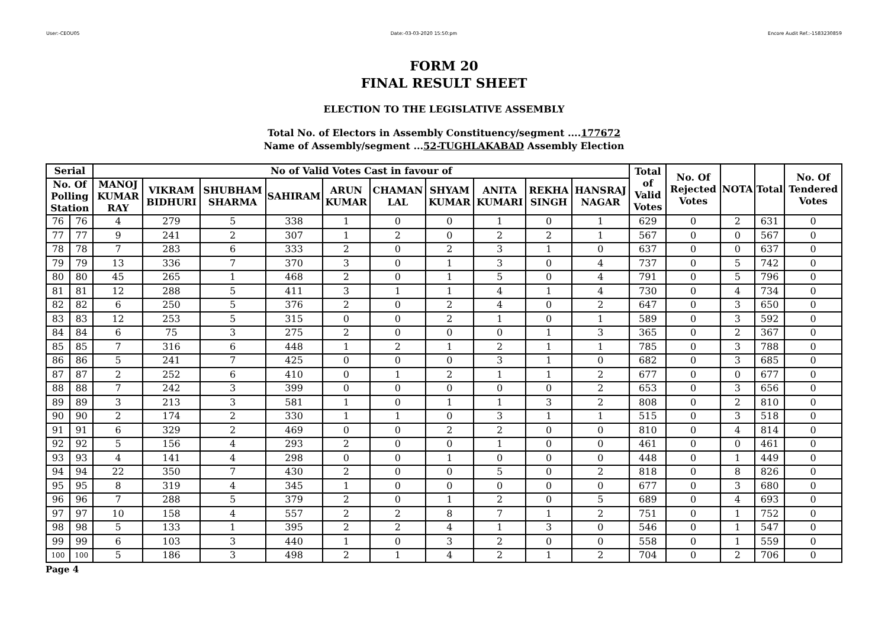User:-CEOU05 Date:-03-03-2020 15:50:pm Encore Audit Ref.:-1583230859
FORM 20
FINAL RESULT SHEET
ELECTION TO THE LEGISLATIVE ASSEMBLY
Total No. of Electors in Assembly Constituency/segment ....177672
Name of Assembly/segment ...52-TUGHLAKABAD Assembly Election
| Serial | | No of Valid Votes Cast in favour of | | | | | | | | | | Total of Valid Votes | No. Of Rejected Votes | NOTA | Total | No. Of Tendered Votes |
| --- | --- | --- | --- | --- | --- | --- | --- | --- | --- | --- | --- | --- | --- | --- | --- | --- |
| No. Of Polling Station | | MANOJ KUMAR RAY | VIKRAM BIDHURI | SHUBHAM SHARMA | SAHIRAM | ARUN KUMAR | CHAMAN LAL | SHYAM KUMAR | ANITA KUMARI | REKHA SINGH | HANSRAJ NAGAR | | | | | |
| 76 | 76 | 4 | 279 | 5 | 338 | 1 | 0 | 0 | 1 | 0 | 1 | 629 | 0 | 2 | 631 | 0 |
| 77 | 77 | 9 | 241 | 2 | 307 | 1 | 2 | 0 | 2 | 2 | 1 | 567 | 0 | 0 | 567 | 0 |
| 78 | 78 | 7 | 283 | 6 | 333 | 2 | 0 | 2 | 3 | 1 | 0 | 637 | 0 | 0 | 637 | 0 |
| 79 | 79 | 13 | 336 | 7 | 370 | 3 | 0 | 1 | 3 | 0 | 4 | 737 | 0 | 5 | 742 | 0 |
| 80 | 80 | 45 | 265 | 1 | 468 | 2 | 0 | 1 | 5 | 0 | 4 | 791 | 0 | 5 | 796 | 0 |
| 81 | 81 | 12 | 288 | 5 | 411 | 3 | 1 | 1 | 4 | 1 | 4 | 730 | 0 | 4 | 734 | 0 |
| 82 | 82 | 6 | 250 | 5 | 376 | 2 | 0 | 2 | 4 | 0 | 2 | 647 | 0 | 3 | 650 | 0 |
| 83 | 83 | 12 | 253 | 5 | 315 | 0 | 0 | 2 | 1 | 0 | 1 | 589 | 0 | 3 | 592 | 0 |
| 84 | 84 | 6 | 75 | 3 | 275 | 2 | 0 | 0 | 0 | 1 | 3 | 365 | 0 | 2 | 367 | 0 |
| 85 | 85 | 7 | 316 | 6 | 448 | 1 | 2 | 1 | 2 | 1 | 1 | 785 | 0 | 3 | 788 | 0 |
| 86 | 86 | 5 | 241 | 7 | 425 | 0 | 0 | 0 | 3 | 1 | 0 | 682 | 0 | 3 | 685 | 0 |
| 87 | 87 | 2 | 252 | 6 | 410 | 0 | 1 | 2 | 1 | 1 | 2 | 677 | 0 | 0 | 677 | 0 |
| 88 | 88 | 7 | 242 | 3 | 399 | 0 | 0 | 0 | 0 | 0 | 2 | 653 | 0 | 3 | 656 | 0 |
| 89 | 89 | 3 | 213 | 3 | 581 | 1 | 0 | 1 | 1 | 3 | 2 | 808 | 0 | 2 | 810 | 0 |
| 90 | 90 | 2 | 174 | 2 | 330 | 1 | 1 | 0 | 3 | 1 | 1 | 515 | 0 | 3 | 518 | 0 |
| 91 | 91 | 6 | 329 | 2 | 469 | 0 | 0 | 2 | 2 | 0 | 0 | 810 | 0 | 4 | 814 | 0 |
| 92 | 92 | 5 | 156 | 4 | 293 | 2 | 0 | 0 | 1 | 0 | 0 | 461 | 0 | 0 | 461 | 0 |
| 93 | 93 | 4 | 141 | 4 | 298 | 0 | 0 | 1 | 0 | 0 | 0 | 448 | 0 | 1 | 449 | 0 |
| 94 | 94 | 22 | 350 | 7 | 430 | 2 | 0 | 0 | 5 | 0 | 2 | 818 | 0 | 8 | 826 | 0 |
| 95 | 95 | 8 | 319 | 4 | 345 | 1 | 0 | 0 | 0 | 0 | 0 | 677 | 0 | 3 | 680 | 0 |
| 96 | 96 | 7 | 288 | 5 | 379 | 2 | 0 | 1 | 2 | 0 | 5 | 689 | 0 | 4 | 693 | 0 |
| 97 | 97 | 10 | 158 | 4 | 557 | 2 | 2 | 8 | 7 | 1 | 2 | 751 | 0 | 1 | 752 | 0 |
| 98 | 98 | 5 | 133 | 1 | 395 | 2 | 2 | 4 | 1 | 3 | 0 | 546 | 0 | 1 | 547 | 0 |
| 99 | 99 | 6 | 103 | 3 | 440 | 1 | 0 | 3 | 2 | 0 | 0 | 558 | 0 | 1 | 559 | 0 |
| 100 | 100 | 5 | 186 | 3 | 498 | 2 | 1 | 4 | 2 | 1 | 2 | 704 | 0 | 2 | 706 | 0 |
Page 4